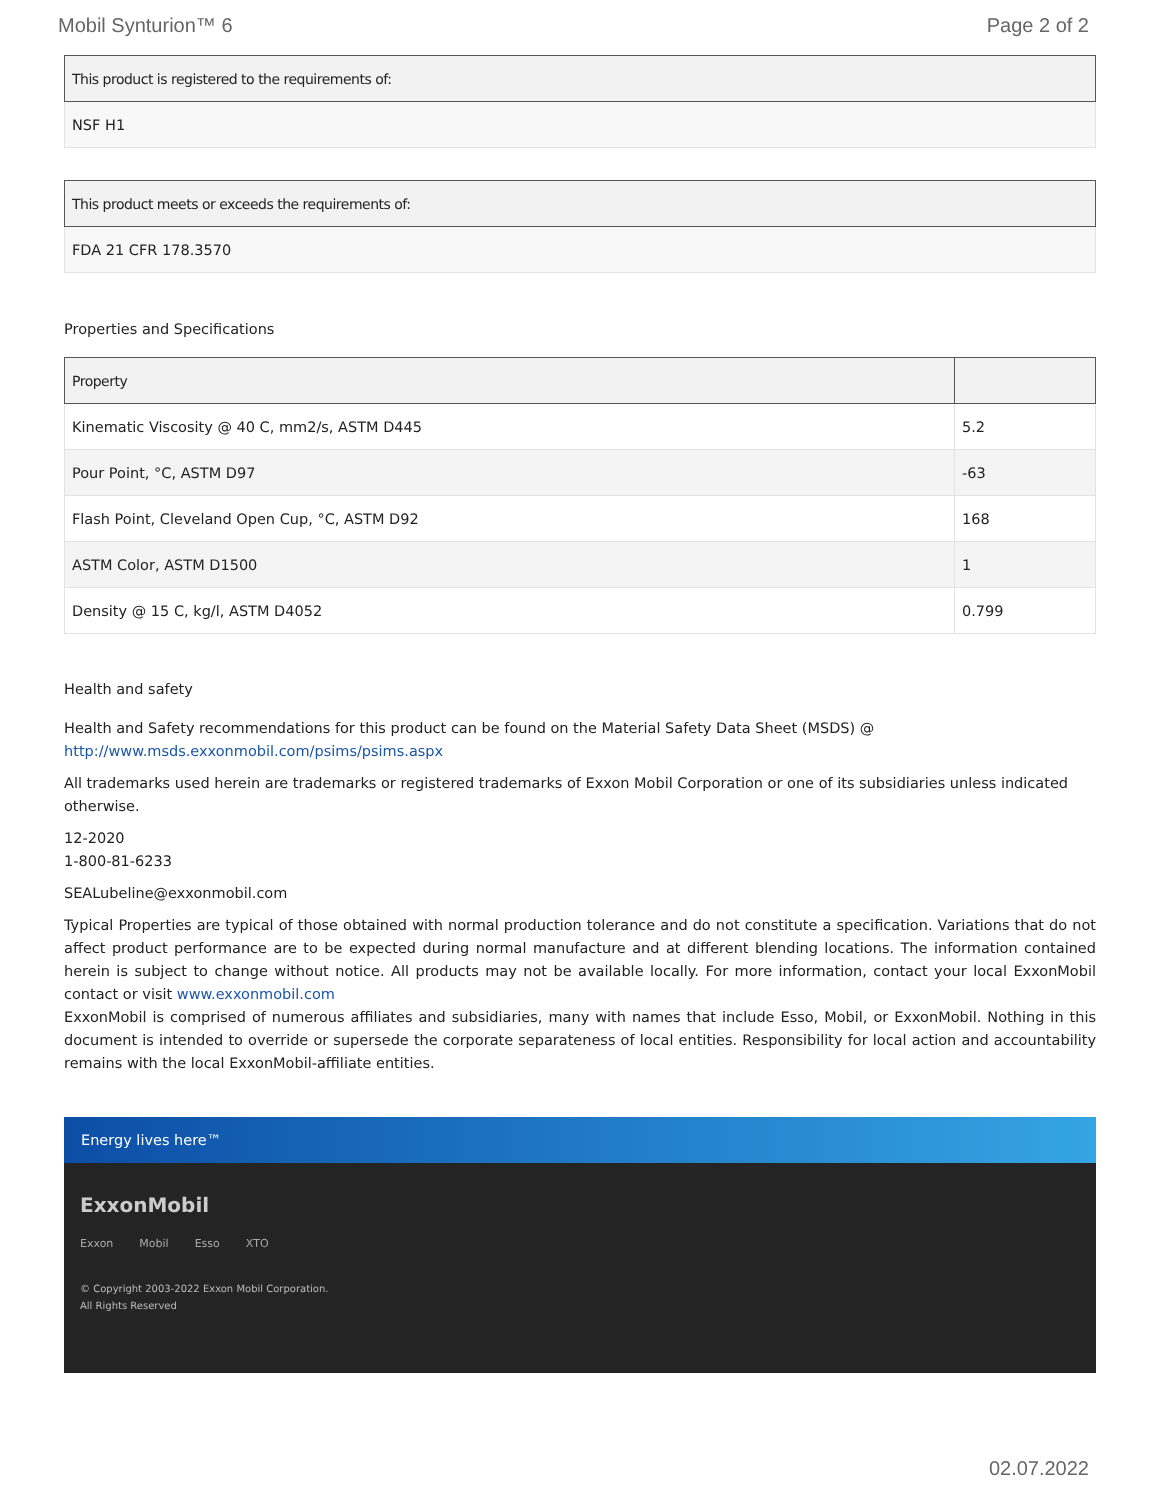Mobil Synturion™ 6 Page 2 of 2
| This product is registered to the requirements of: |
| --- |
| NSF H1 |
| This product meets or exceeds the requirements of: |
| --- |
| FDA 21 CFR 178.3570 |
Properties and Specifications
| Property | |
| --- | --- |
| Kinematic Viscosity @ 40 C, mm2/s, ASTM D445 | 5.2 |
| Pour Point, °C, ASTM D97 | -63 |
| Flash Point, Cleveland Open Cup, °C, ASTM D92 | 168 |
| ASTM Color, ASTM D1500 | 1 |
| Density @ 15 C, kg/l, ASTM D4052 | 0.799 |
Health and safety
Health and Safety recommendations for this product can be found on the Material Safety Data Sheet (MSDS) @ http://www.msds.exxonmobil.com/psims/psims.aspx
All trademarks used herein are trademarks or registered trademarks of Exxon Mobil Corporation or one of its subsidiaries unless indicated otherwise.
12-2020
1-800-81-6233
SEALubeline@exxonmobil.com
Typical Properties are typical of those obtained with normal production tolerance and do not constitute a specification. Variations that do not affect product performance are to be expected during normal manufacture and at different blending locations. The information contained herein is subject to change without notice. All products may not be available locally. For more information, contact your local ExxonMobil contact or visit www.exxonmobil.com
ExxonMobil is comprised of numerous affiliates and subsidiaries, many with names that include Esso, Mobil, or ExxonMobil. Nothing in this document is intended to override or supersede the corporate separateness of local entities. Responsibility for local action and accountability remains with the local ExxonMobil-affiliate entities.
Energy lives here™
ExxonMobil
Exxon Mobil Esso XTO
© Copyright 2003-2022 Exxon Mobil Corporation. All Rights Reserved
02.07.2022